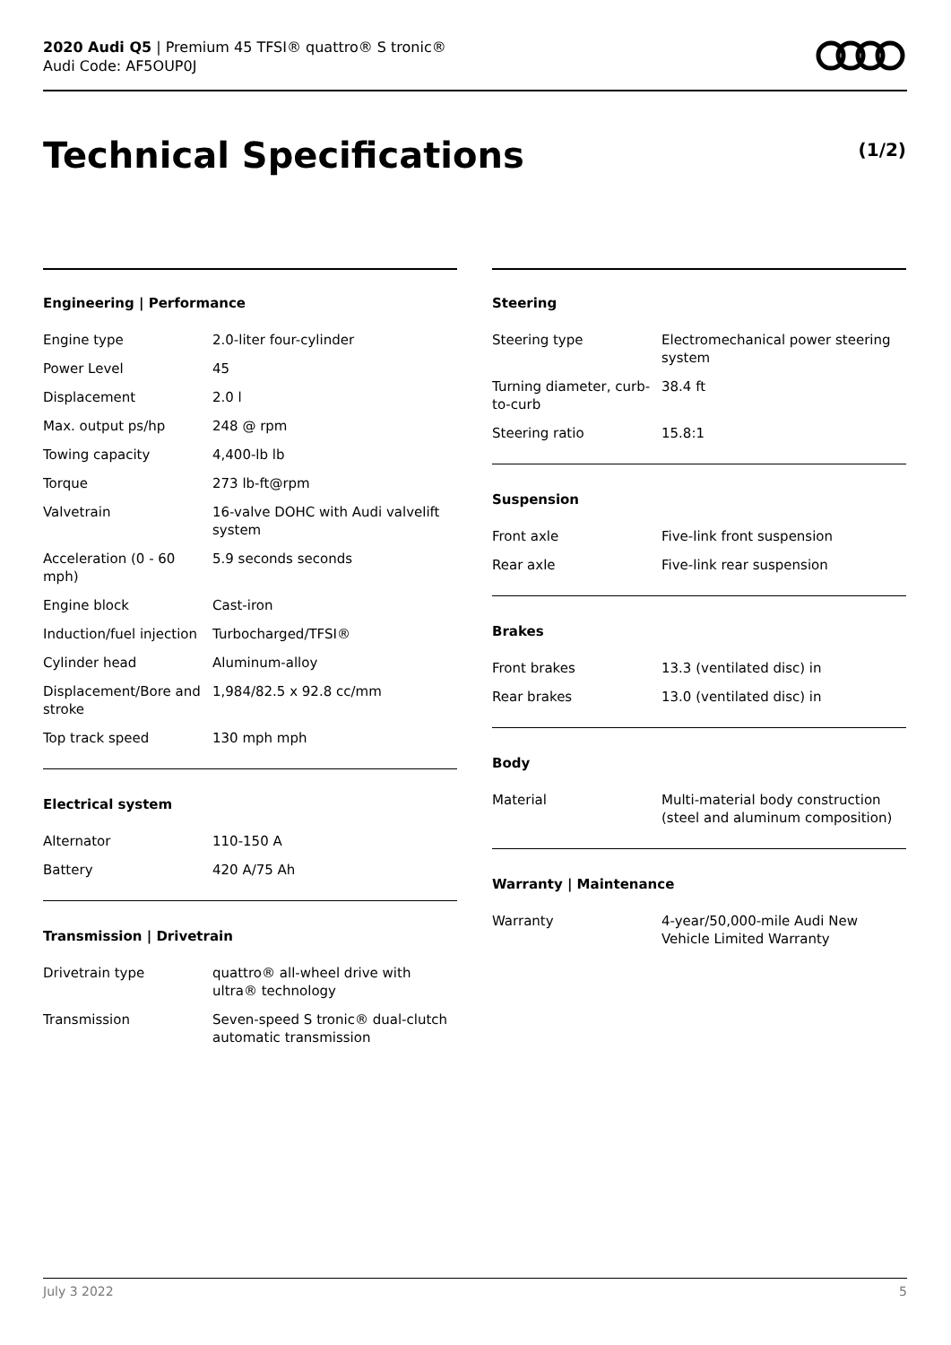2020 Audi Q5 | Premium 45 TFSI® quattro® S tronic®
Audi Code: AF5OUP0J
Technical Specifications (1/2)
Engineering | Performance
| Engine type | 2.0-liter four-cylinder |
| Power Level | 45 |
| Displacement | 2.0 l |
| Max. output ps/hp | 248 @ rpm |
| Towing capacity | 4,400-lb lb |
| Torque | 273 lb-ft@rpm |
| Valvetrain | 16-valve DOHC with Audi valvelift system |
| Acceleration (0 - 60 mph) | 5.9 seconds seconds |
| Engine block | Cast-iron |
| Induction/fuel injection | Turbocharged/TFSI® |
| Cylinder head | Aluminum-alloy |
| Displacement/Bore and stroke | 1,984/82.5 x 92.8 cc/mm |
| Top track speed | 130 mph mph |
Electrical system
| Alternator | 110-150 A |
| Battery | 420 A/75 Ah |
Transmission | Drivetrain
| Drivetrain type | quattro® all-wheel drive with ultra® technology |
| Transmission | Seven-speed S tronic® dual-clutch automatic transmission |
Steering
| Steering type | Electromechanical power steering system |
| Turning diameter, curb-to-curb | 38.4 ft |
| Steering ratio | 15.8:1 |
Suspension
| Front axle | Five-link front suspension |
| Rear axle | Five-link rear suspension |
Brakes
| Front brakes | 13.3 (ventilated disc) in |
| Rear brakes | 13.0 (ventilated disc) in |
Body
| Material | Multi-material body construction (steel and aluminum composition) |
Warranty | Maintenance
| Warranty | 4-year/50,000-mile Audi New Vehicle Limited Warranty |
July 3 2022 5